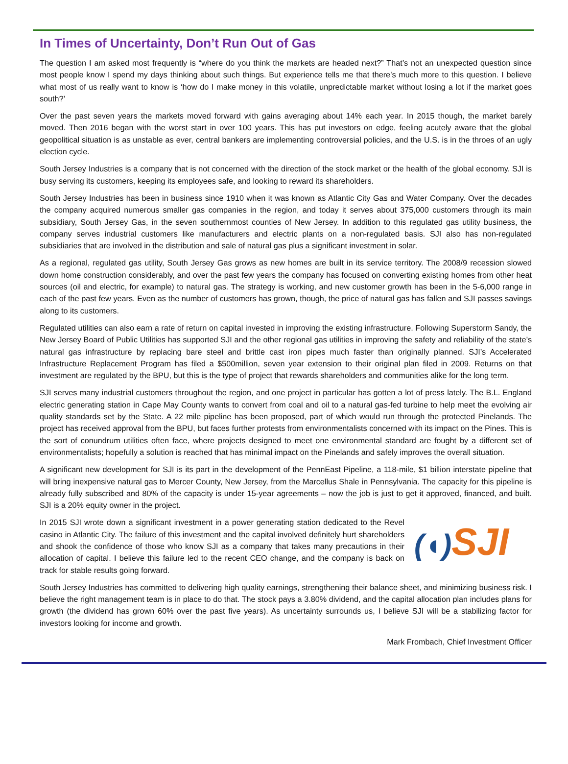In Times of Uncertainty, Don’t Run Out of Gas
The question I am asked most frequently is “where do you think the markets are headed next?” That’s not an unexpected question since most people know I spend my days thinking about such things. But experience tells me that there’s much more to this question. I believe what most of us really want to know is ‘how do I make money in this volatile, unpredictable market without losing a lot if the market goes south?’
Over the past seven years the markets moved forward with gains averaging about 14% each year. In 2015 though, the market barely moved. Then 2016 began with the worst start in over 100 years. This has put investors on edge, feeling acutely aware that the global geopolitical situation is as unstable as ever, central bankers are implementing controversial policies, and the U.S. is in the throes of an ugly election cycle.
South Jersey Industries is a company that is not concerned with the direction of the stock market or the health of the global economy. SJI is busy serving its customers, keeping its employees safe, and looking to reward its shareholders.
South Jersey Industries has been in business since 1910 when it was known as Atlantic City Gas and Water Company. Over the decades the company acquired numerous smaller gas companies in the region, and today it serves about 375,000 customers through its main subsidiary, South Jersey Gas, in the seven southernmost counties of New Jersey. In addition to this regulated gas utility business, the company serves industrial customers like manufacturers and electric plants on a non-regulated basis. SJI also has non-regulated subsidiaries that are involved in the distribution and sale of natural gas plus a significant investment in solar.
As a regional, regulated gas utility, South Jersey Gas grows as new homes are built in its service territory. The 2008/9 recession slowed down home construction considerably, and over the past few years the company has focused on converting existing homes from other heat sources (oil and electric, for example) to natural gas. The strategy is working, and new customer growth has been in the 5-6,000 range in each of the past few years. Even as the number of customers has grown, though, the price of natural gas has fallen and SJI passes savings along to its customers.
Regulated utilities can also earn a rate of return on capital invested in improving the existing infrastructure. Following Superstorm Sandy, the New Jersey Board of Public Utilities has supported SJI and the other regional gas utilities in improving the safety and reliability of the state’s natural gas infrastructure by replacing bare steel and brittle cast iron pipes much faster than originally planned. SJI’s Accelerated Infrastructure Replacement Program has filed a $500million, seven year extension to their original plan filed in 2009. Returns on that investment are regulated by the BPU, but this is the type of project that rewards shareholders and communities alike for the long term.
SJI serves many industrial customers throughout the region, and one project in particular has gotten a lot of press lately. The B.L. England electric generating station in Cape May County wants to convert from coal and oil to a natural gas-fed turbine to help meet the evolving air quality standards set by the State. A 22 mile pipeline has been proposed, part of which would run through the protected Pinelands. The project has received approval from the BPU, but faces further protests from environmentalists concerned with its impact on the Pines. This is the sort of conundrum utilities often face, where projects designed to meet one environmental standard are fought by a different set of environmentalists; hopefully a solution is reached that has minimal impact on the Pinelands and safely improves the overall situation.
A significant new development for SJI is its part in the development of the PennEast Pipeline, a 118-mile, $1 billion interstate pipeline that will bring inexpensive natural gas to Mercer County, New Jersey, from the Marcellus Shale in Pennsylvania. The capacity for this pipeline is already fully subscribed and 80% of the capacity is under 15-year agreements – now the job is just to get it approved, financed, and built. SJI is a 20% equity owner in the project.
(◖) SJI
In 2015 SJI wrote down a significant investment in a power generating station dedicated to the Revel casino in Atlantic City. The failure of this investment and the capital involved definitely hurt shareholders and shook the confidence of those who know SJI as a company that takes many precautions in their allocation of capital. I believe this failure led to the recent CEO change, and the company is back on track for stable results going forward.
South Jersey Industries has committed to delivering high quality earnings, strengthening their balance sheet, and minimizing business risk. I believe the right management team is in place to do that. The stock pays a 3.80% dividend, and the capital allocation plan includes plans for growth (the dividend has grown 60% over the past five years). As uncertainty surrounds us, I believe SJI will be a stabilizing factor for investors looking for income and growth.
Mark Frombach, Chief Investment Officer